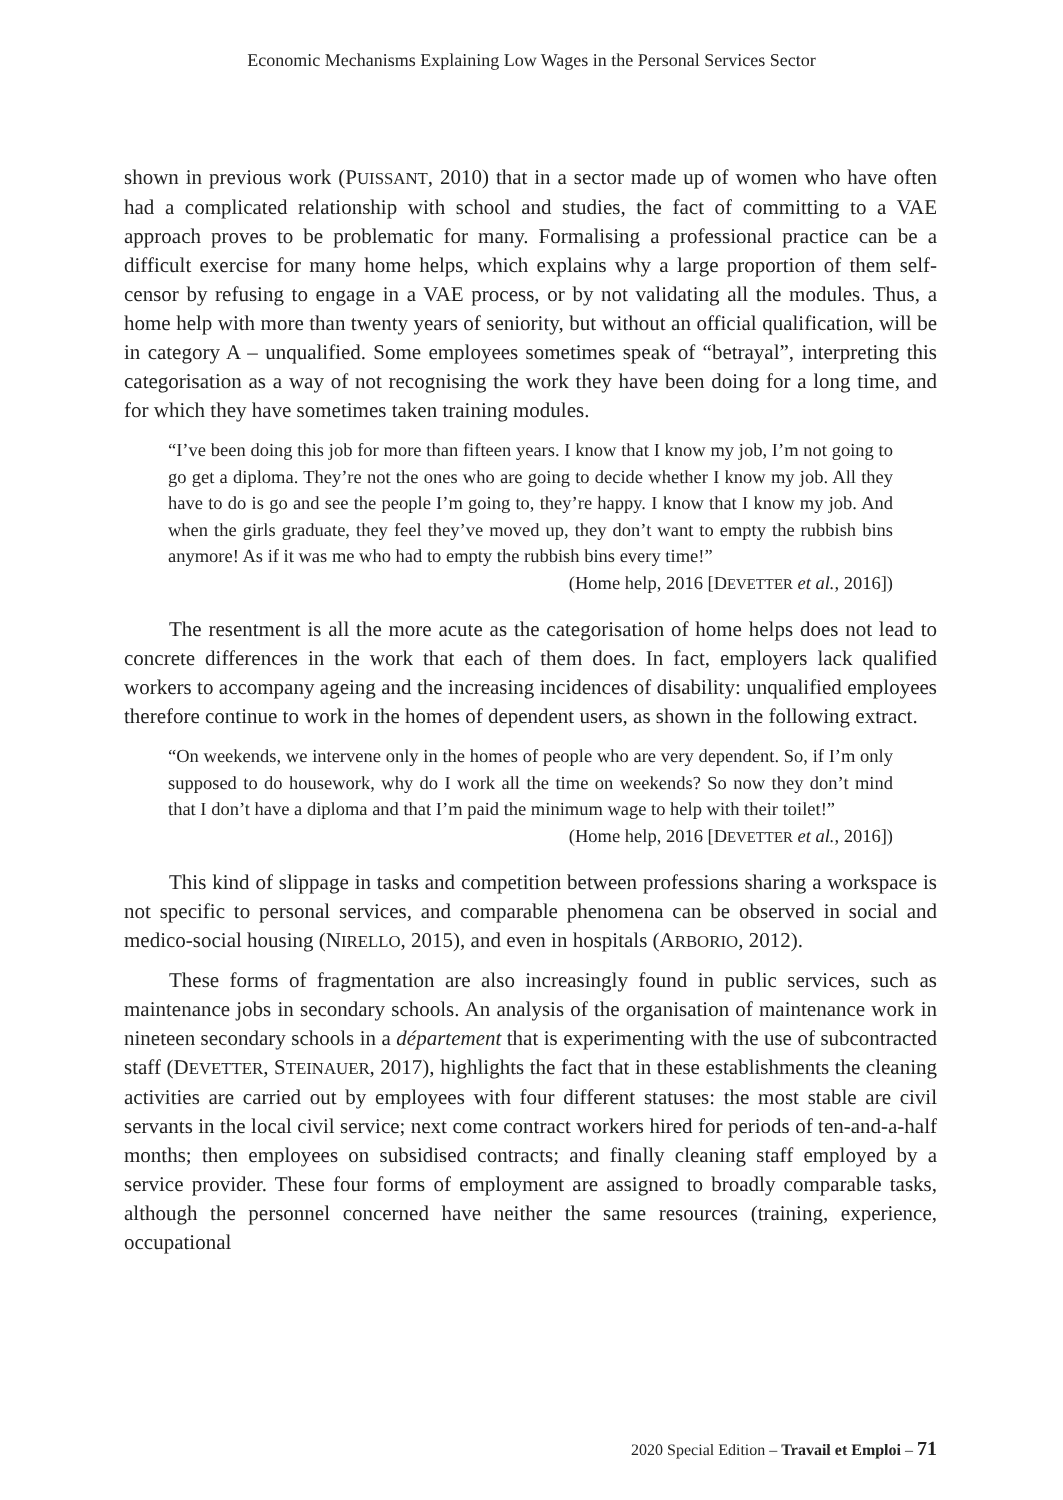Economic Mechanisms Explaining Low Wages in the Personal Services Sector
shown in previous work (PUISSANT, 2010) that in a sector made up of women who have often had a complicated relationship with school and studies, the fact of committing to a VAE approach proves to be problematic for many. Formalising a professional practice can be a difficult exercise for many home helps, which explains why a large proportion of them self-censor by refusing to engage in a VAE process, or by not validating all the modules. Thus, a home help with more than twenty years of seniority, but without an official qualification, will be in category A – unqualified. Some employees sometimes speak of “betrayal”, interpreting this categorisation as a way of not recognising the work they have been doing for a long time, and for which they have sometimes taken training modules.
“I’ve been doing this job for more than fifteen years. I know that I know my job, I’m not going to go get a diploma. They’re not the ones who are going to decide whether I know my job. All they have to do is go and see the people I’m going to, they’re happy. I know that I know my job. And when the girls graduate, they feel they’ve moved up, they don’t want to empty the rubbish bins anymore! As if it was me who had to empty the rubbish bins every time!”
(Home help, 2016 [DEVETTER et al., 2016])
The resentment is all the more acute as the categorisation of home helps does not lead to concrete differences in the work that each of them does. In fact, employers lack qualified workers to accompany ageing and the increasing incidences of disability: unqualified employees therefore continue to work in the homes of dependent users, as shown in the following extract.
“On weekends, we intervene only in the homes of people who are very dependent. So, if I’m only supposed to do housework, why do I work all the time on weekends? So now they don’t mind that I don’t have a diploma and that I’m paid the minimum wage to help with their toilet!”
(Home help, 2016 [DEVETTER et al., 2016])
This kind of slippage in tasks and competition between professions sharing a workspace is not specific to personal services, and comparable phenomena can be observed in social and medico-social housing (NIRELLO, 2015), and even in hospitals (ARBORIO, 2012).
These forms of fragmentation are also increasingly found in public services, such as maintenance jobs in secondary schools. An analysis of the organisation of maintenance work in nineteen secondary schools in a département that is experimenting with the use of subcontracted staff (DEVETTER, STEINAUER, 2017), highlights the fact that in these establishments the cleaning activities are carried out by employees with four different statuses: the most stable are civil servants in the local civil service; next come contract workers hired for periods of ten-and-a-half months; then employees on subsidised contracts; and finally cleaning staff employed by a service provider. These four forms of employment are assigned to broadly comparable tasks, although the personnel concerned have neither the same resources (training, experience, occupational
2020 Special Edition – Travail et Emploi – 71